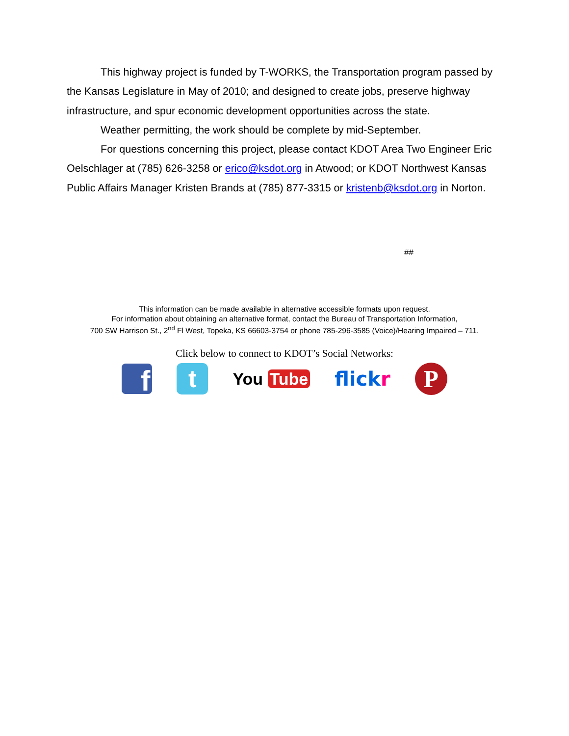This highway project is funded by T-WORKS, the Transportation program passed by the Kansas Legislature in May of 2010; and designed to create jobs, preserve highway infrastructure, and spur economic development opportunities across the state.
Weather permitting, the work should be complete by mid-September.
For questions concerning this project, please contact KDOT Area Two Engineer Eric Oelschlager at (785) 626-3258 or erico@ksdot.org in Atwood; or KDOT Northwest Kansas Public Affairs Manager Kristen Brands at (785) 877-3315 or kristenb@ksdot.org in Norton.
##
This information can be made available in alternative accessible formats upon request.
For information about obtaining an alternative format, contact the Bureau of Transportation Information,
700 SW Harrison St., 2<sup>nd</sup> Fl West, Topeka, KS 66603-3754 or phone 785-296-3585 (Voice)/Hearing Impaired – 711.
Click below to connect to KDOT’s Social Networks:
f
t
You Tube
flickr
P